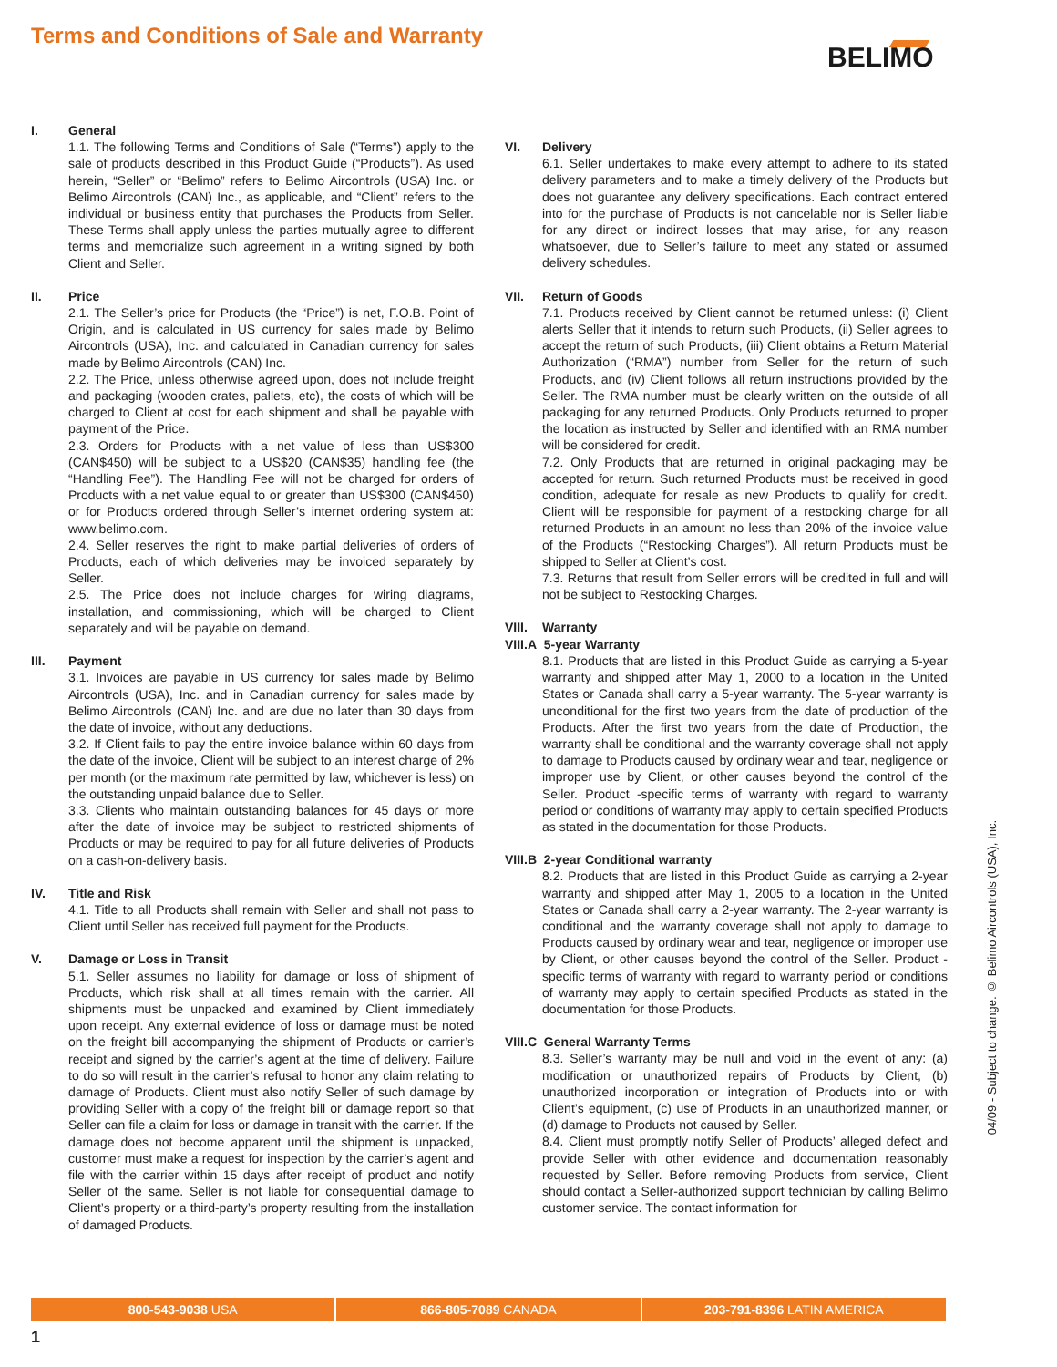Terms and Conditions of Sale and Warranty
BELIMO
I. General
1.1. The following Terms and Conditions of Sale (“Terms”) apply to the sale of products described in this Product Guide (“Products”). As used herein, “Seller” or “Belimo” refers to Belimo Aircontrols (USA) Inc. or Belimo Aircontrols (CAN) Inc., as applicable, and “Client” refers to the individual or business entity that purchases the Products from Seller. These Terms shall apply unless the parties mutually agree to different terms and memorialize such agreement in a writing signed by both Client and Seller.
II. Price
2.1. The Seller’s price for Products (the “Price”) is net, F.O.B. Point of Origin, and is calculated in US currency for sales made by Belimo Aircontrols (USA), Inc. and calculated in Canadian currency for sales made by Belimo Aircontrols (CAN) Inc.
2.2. The Price, unless otherwise agreed upon, does not include freight and packaging (wooden crates, pallets, etc), the costs of which will be charged to Client at cost for each shipment and shall be payable with payment of the Price.
2.3. Orders for Products with a net value of less than US$300 (CAN$450) will be subject to a US$20 (CAN$35) handling fee (the “Handling Fee”). The Handling Fee will not be charged for orders of Products with a net value equal to or greater than US$300 (CAN$450) or for Products ordered through Seller’s internet ordering system at: www.belimo.com.
2.4. Seller reserves the right to make partial deliveries of orders of Products, each of which deliveries may be invoiced separately by Seller.
2.5. The Price does not include charges for wiring diagrams, installation, and commissioning, which will be charged to Client separately and will be payable on demand.
III. Payment
3.1. Invoices are payable in US currency for sales made by Belimo Aircontrols (USA), Inc. and in Canadian currency for sales made by Belimo Aircontrols (CAN) Inc. and are due no later than 30 days from the date of invoice, without any deductions.
3.2. If Client fails to pay the entire invoice balance within 60 days from the date of the invoice, Client will be subject to an interest charge of 2% per month (or the maximum rate permitted by law, whichever is less) on the outstanding unpaid balance due to Seller.
3.3. Clients who maintain outstanding balances for 45 days or more after the date of invoice may be subject to restricted shipments of Products or may be required to pay for all future deliveries of Products on a cash-on-delivery basis.
IV. Title and Risk
4.1. Title to all Products shall remain with Seller and shall not pass to Client until Seller has received full payment for the Products.
V. Damage or Loss in Transit
5.1. Seller assumes no liability for damage or loss of shipment of Products, which risk shall at all times remain with the carrier. All shipments must be unpacked and examined by Client immediately upon receipt. Any external evidence of loss or damage must be noted on the freight bill accompanying the shipment of Products or carrier’s receipt and signed by the carrier’s agent at the time of delivery. Failure to do so will result in the carrier’s refusal to honor any claim relating to damage of Products. Client must also notify Seller of such damage by providing Seller with a copy of the freight bill or damage report so that Seller can file a claim for loss or damage in transit with the carrier. If the damage does not become apparent until the shipment is unpacked, customer must make a request for inspection by the carrier’s agent and file with the carrier within 15 days after receipt of product and notify Seller of the same. Seller is not liable for consequential damage to Client’s property or a third-party’s property resulting from the installation of damaged Products.
VI. Delivery
6.1. Seller undertakes to make every attempt to adhere to its stated delivery parameters and to make a timely delivery of the Products but does not guarantee any delivery specifications. Each contract entered into for the purchase of Products is not cancelable nor is Seller liable for any direct or indirect losses that may arise, for any reason whatsoever, due to Seller’s failure to meet any stated or assumed delivery schedules.
VII. Return of Goods
7.1. Products received by Client cannot be returned unless: (i) Client alerts Seller that it intends to return such Products, (ii) Seller agrees to accept the return of such Products, (iii) Client obtains a Return Material Authorization (“RMA”) number from Seller for the return of such Products, and (iv) Client follows all return instructions provided by the Seller. The RMA number must be clearly written on the outside of all packaging for any returned Products. Only Products returned to proper the location as instructed by Seller and identified with an RMA number will be considered for credit.
7.2. Only Products that are returned in original packaging may be accepted for return. Such returned Products must be received in good condition, adequate for resale as new Products to qualify for credit. Client will be responsible for payment of a restocking charge for all returned Products in an amount no less than 20% of the invoice value of the Products (“Restocking Charges”). All return Products must be shipped to Seller at Client’s cost.
7.3. Returns that result from Seller errors will be credited in full and will not be subject to Restocking Charges.
VIII. Warranty
VIII.A 5-year Warranty
8.1. Products that are listed in this Product Guide as carrying a 5-year warranty and shipped after May 1, 2000 to a location in the United States or Canada shall carry a 5-year warranty. The 5-year warranty is unconditional for the first two years from the date of production of the Products. After the first two years from the date of Production, the warranty shall be conditional and the warranty coverage shall not apply to damage to Products caused by ordinary wear and tear, negligence or improper use by Client, or other causes beyond the control of the Seller. Product -specific terms of warranty with regard to warranty period or conditions of warranty may apply to certain specified Products as stated in the documentation for those Products.
VIII.B 2-year Conditional warranty
8.2. Products that are listed in this Product Guide as carrying a 2-year warranty and shipped after May 1, 2005 to a location in the United States or Canada shall carry a 2-year warranty. The 2-year warranty is conditional and the warranty coverage shall not apply to damage to Products caused by ordinary wear and tear, negligence or improper use by Client, or other causes beyond the control of the Seller. Product -specific terms of warranty with regard to warranty period or conditions of warranty may apply to certain specified Products as stated in the documentation for those Products.
VIII.C General Warranty Terms
8.3. Seller’s warranty may be null and void in the event of any: (a) modification or unauthorized repairs of Products by Client, (b) unauthorized incorporation or integration of Products into or with Client’s equipment, (c) use of Products in an unauthorized manner, or (d) damage to Products not caused by Seller.
8.4. Client must promptly notify Seller of Products’ alleged defect and provide Seller with other evidence and documentation reasonably requested by Seller. Before removing Products from service, Client should contact a Seller-authorized support technician by calling Belimo customer service. The contact information for
04/09 - Subject to change. © Belimo Aircontrols (USA), Inc.
800-543-9038 USA 866-805-7089 CANADA 203-791-8396 LATIN AMERICA
1